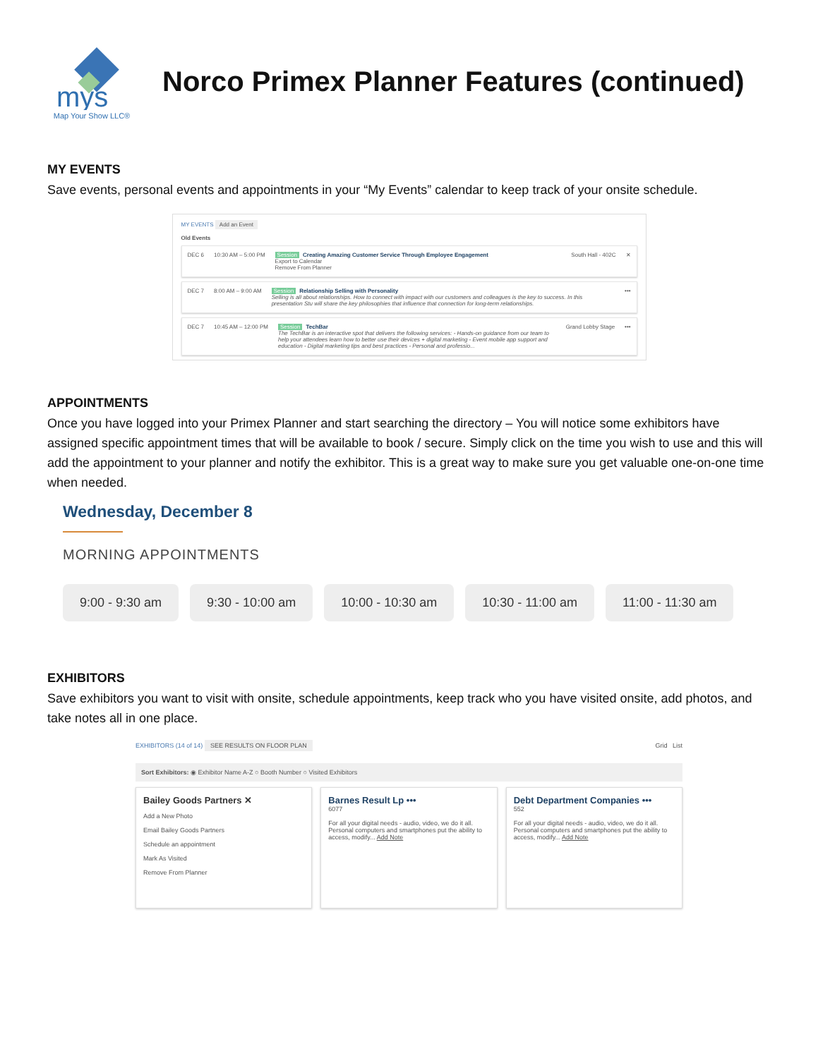mys
Map Your Show LLC®
Norco Primex Planner Features (continued)
MY EVENTS
Save events, personal events and appointments in your “My Events” calendar to keep track of your onsite schedule.
MY EVENTS Add an Event
Old Events
DEC 6 10:30 AM – 5:00 PM Session Creating Amazing Customer Service Through Employee Engagement
Export to Calendar
Remove From Planner
South Hall - 402C ✕
DEC 7 8:00 AM – 9:00 AM Session Relationship Selling with Personality
Selling is all about relationships. How to connect with impact with our customers and colleagues is the key to success. In this presentation Stu will share the key philosophies that influence that connection for long-term relationships.
•••
DEC 7 10:45 AM – 12:00 PM Session TechBar
The TechBar is an interactive spot that delivers the following services: - Hands-on guidance from our team to help your attendees learn how to better use their devices + digital marketing - Event mobile app support and education - Digital marketing tips and best practices - Personal and professio...
Grand Lobby Stage •••
APPOINTMENTS
Once you have logged into your Primex Planner and start searching the directory – You will notice some exhibitors have assigned specific appointment times that will be available to book / secure. Simply click on the time you wish to use and this will add the appointment to your planner and notify the exhibitor. This is a great way to make sure you get valuable one-on-one time when needed.
Wednesday, December 8
MORNING APPOINTMENTS
9:00 - 9:30 am 9:30 - 10:00 am 10:00 - 10:30 am 10:30 - 11:00 am 11:00 - 11:30 am
EXHIBITORS
Save exhibitors you want to visit with onsite, schedule appointments, keep track who you have visited onsite, add photos, and take notes all in one place.
EXHIBITORS (14 of 14) SEE RESULTS ON FLOOR PLAN Grid List
Sort Exhibitors: ◉ Exhibitor Name A-Z ○ Booth Number ○ Visited Exhibitors
Bailey Goods Partners ✕
Add a New Photo
Email Bailey Goods Partners
Schedule an appointment
Mark As Visited
Remove From Planner
Barnes Result Lp •••
6077
For all your digital needs - audio, video, we do it all. Personal computers and smartphones put the ability to access, modify... Add Note
Debt Department Companies •••
552
For all your digital needs - audio, video, we do it all. Personal computers and smartphones put the ability to access, modify... Add Note